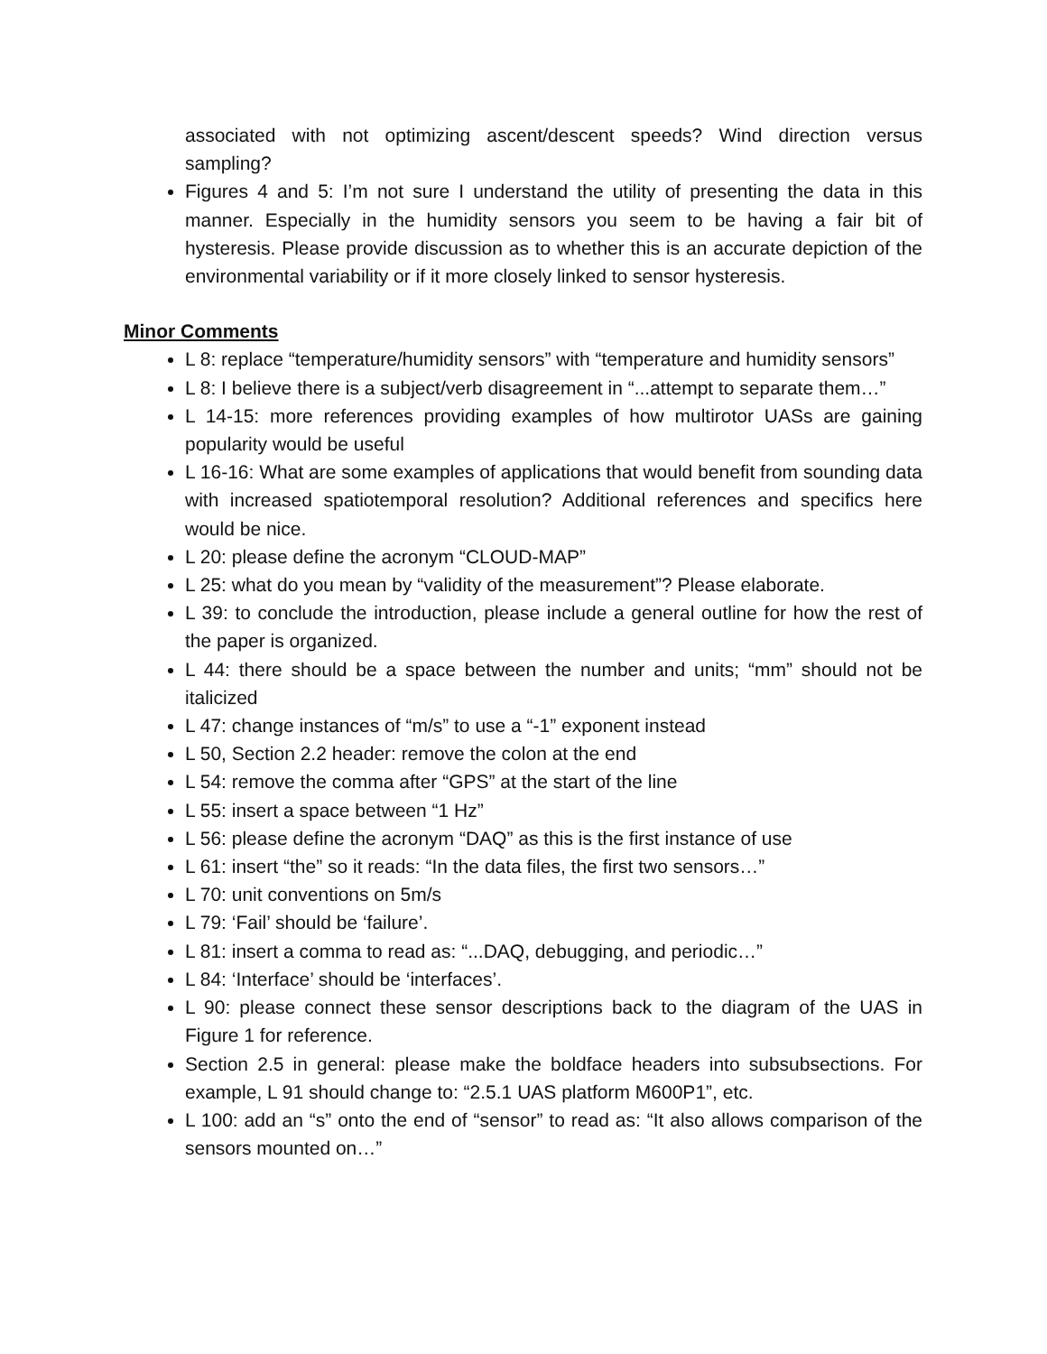associated with not optimizing ascent/descent speeds? Wind direction versus sampling?
Figures 4 and 5: I’m not sure I understand the utility of presenting the data in this manner. Especially in the humidity sensors you seem to be having a fair bit of hysteresis. Please provide discussion as to whether this is an accurate depiction of the environmental variability or if it more closely linked to sensor hysteresis.
Minor Comments
L 8: replace “temperature/humidity sensors” with “temperature and humidity sensors”
L 8: I believe there is a subject/verb disagreement in “...attempt to separate them…”
L 14-15: more references providing examples of how multirotor UASs are gaining popularity would be useful
L 16-16: What are some examples of applications that would benefit from sounding data with increased spatiotemporal resolution? Additional references and specifics here would be nice.
L 20: please define the acronym “CLOUD-MAP”
L 25: what do you mean by “validity of the measurement”? Please elaborate.
L 39: to conclude the introduction, please include a general outline for how the rest of the paper is organized.
L 44: there should be a space between the number and units; “mm” should not be italicized
L 47: change instances of “m/s” to use a “-1” exponent instead
L 50, Section 2.2 header: remove the colon at the end
L 54: remove the comma after “GPS” at the start of the line
L 55: insert a space between “1 Hz”
L 56: please define the acronym “DAQ” as this is the first instance of use
L 61: insert “the” so it reads: “In the data files, the first two sensors…”
L 70: unit conventions on 5m/s
L 79: ‘Fail’ should be ‘failure’.
L 81: insert a comma to read as: “...DAQ, debugging, and periodic…”
L 84: ‘Interface’ should be ‘interfaces’.
L 90: please connect these sensor descriptions back to the diagram of the UAS in Figure 1 for reference.
Section 2.5 in general: please make the boldface headers into subsubsections. For example, L 91 should change to: “2.5.1 UAS platform M600P1”, etc.
L 100: add an “s” onto the end of “sensor” to read as: “It also allows comparison of the sensors mounted on…”